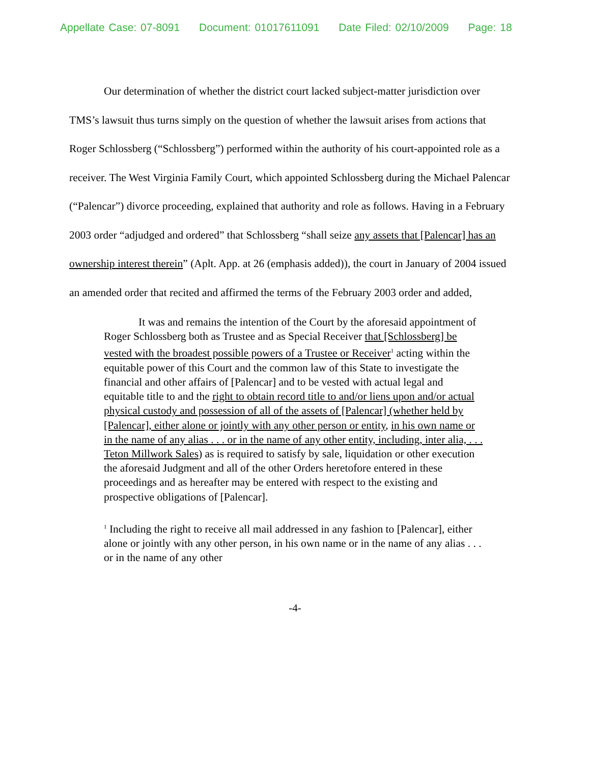Appellate Case: 07-8091 Document: 01017611091 Date Filed: 02/10/2009 Page: 18
Our determination of whether the district court lacked subject-matter jurisdiction over TMS’s lawsuit thus turns simply on the question of whether the lawsuit arises from actions that Roger Schlossberg (“Schlossberg”) performed within the authority of his court-appointed role as a receiver. The West Virginia Family Court, which appointed Schlossberg during the Michael Palencar (“Palencar”) divorce proceeding, explained that authority and role as follows. Having in a February 2003 order “adjudged and ordered” that Schlossberg “shall seize any assets that [Palencar] has an ownership interest therein” (Aplt. App. at 26 (emphasis added)), the court in January of 2004 issued an amended order that recited and affirmed the terms of the February 2003 order and added,
It was and remains the intention of the Court by the aforesaid appointment of Roger Schlossberg both as Trustee and as Special Receiver that [Schlossberg] be vested with the broadest possible powers of a Trustee or Receiver<sup>1</sup> acting within the equitable power of this Court and the common law of this State to investigate the financial and other affairs of [Palencar] and to be vested with actual legal and equitable title to and the right to obtain record title to and/or liens upon and/or actual physical custody and possession of all of the assets of [Palencar] (whether held by [Palencar], either alone or jointly with any other person or entity, in his own name or in the name of any alias . . . or in the name of any other entity, including, inter alia, . . . Teton Millwork Sales) as is required to satisfy by sale, liquidation or other execution the aforesaid Judgment and all of the other Orders heretofore entered in these proceedings and as hereafter may be entered with respect to the existing and prospective obligations of [Palencar].
<sup>1</sup> Including the right to receive all mail addressed in any fashion to [Palencar], either alone or jointly with any other person, in his own name or in the name of any alias . . . or in the name of any other
-4-